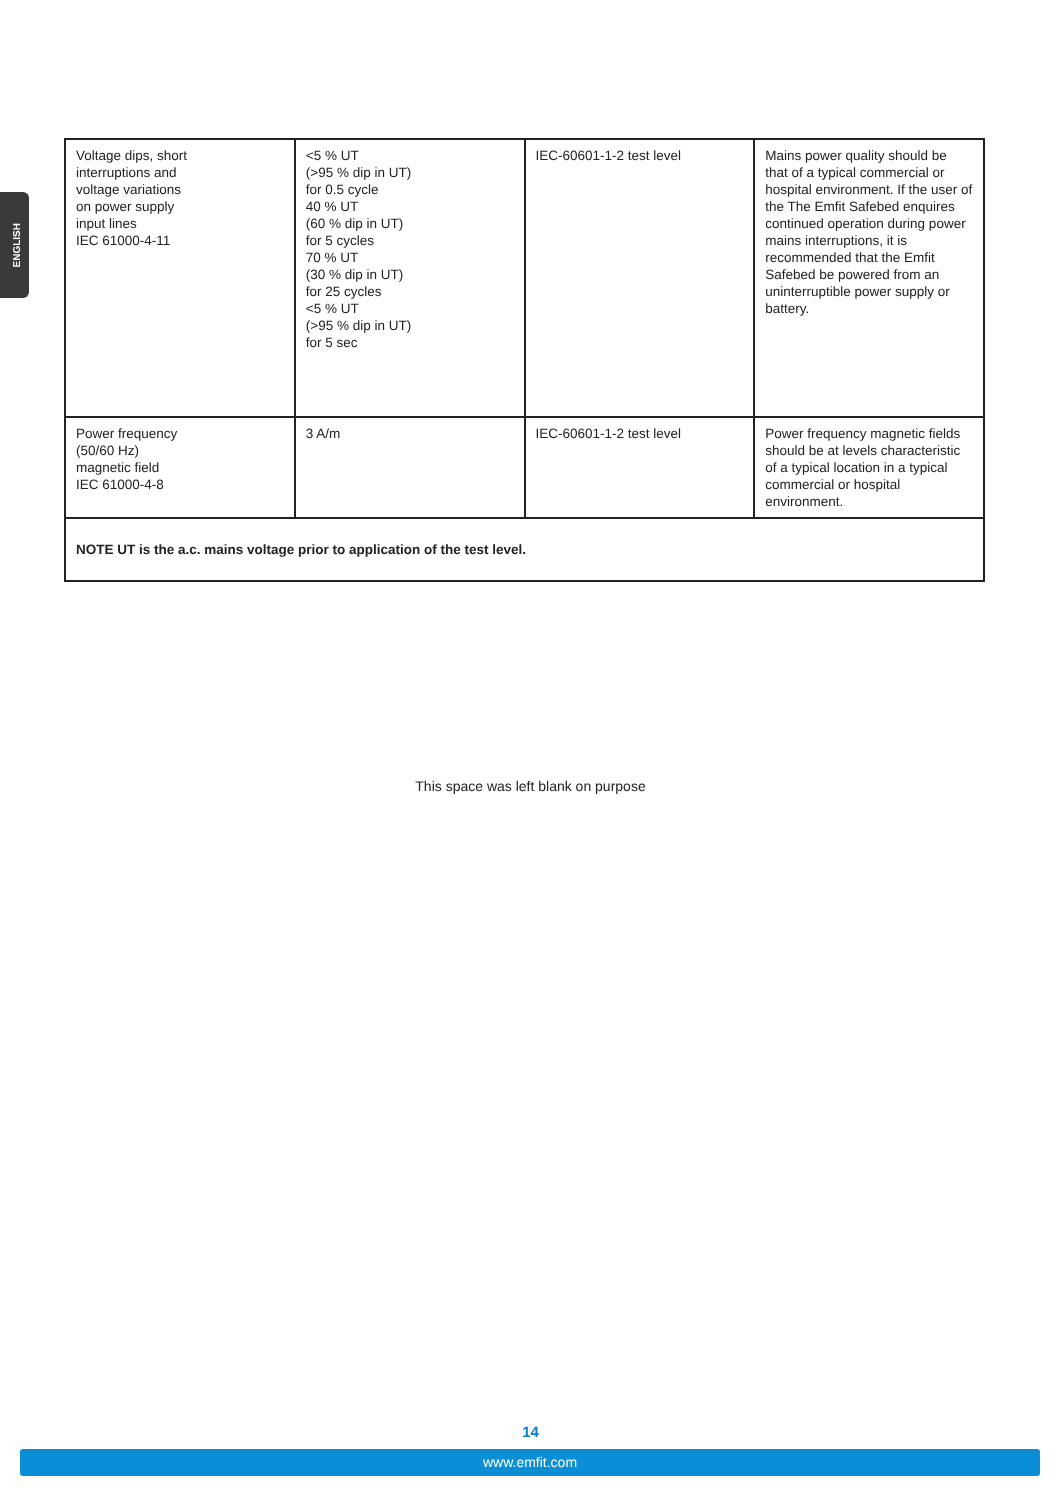ENGLISH
| Voltage dips, short interruptions and voltage variations on power supply input lines IEC 61000-4-11 | <5 % UT (>95 % dip in UT) for 0.5 cycle 40 % UT (60 % dip in UT) for 5 cycles 70 % UT (30 % dip in UT) for 25 cycles <5 % UT (>95 % dip in UT) for 5 sec | IEC-60601-1-2 test level | Mains power quality should be that of a typical commercial or hospital environment. If the user of the The Emfit Safebed enquires continued operation during power mains interruptions, it is recommended that the Emfit Safebed be powered from an uninterruptible power supply or battery. |
| Power frequency (50/60 Hz) magnetic field IEC 61000-4-8 | 3 A/m | IEC-60601-1-2 test level | Power frequency magnetic fields should be at levels characteristic of a typical location in a typical commercial or hospital environment. |
| NOTE UT is the a.c. mains voltage prior to application of the test level. | | | |
This space was left blank on purpose
14
www.emfit.com